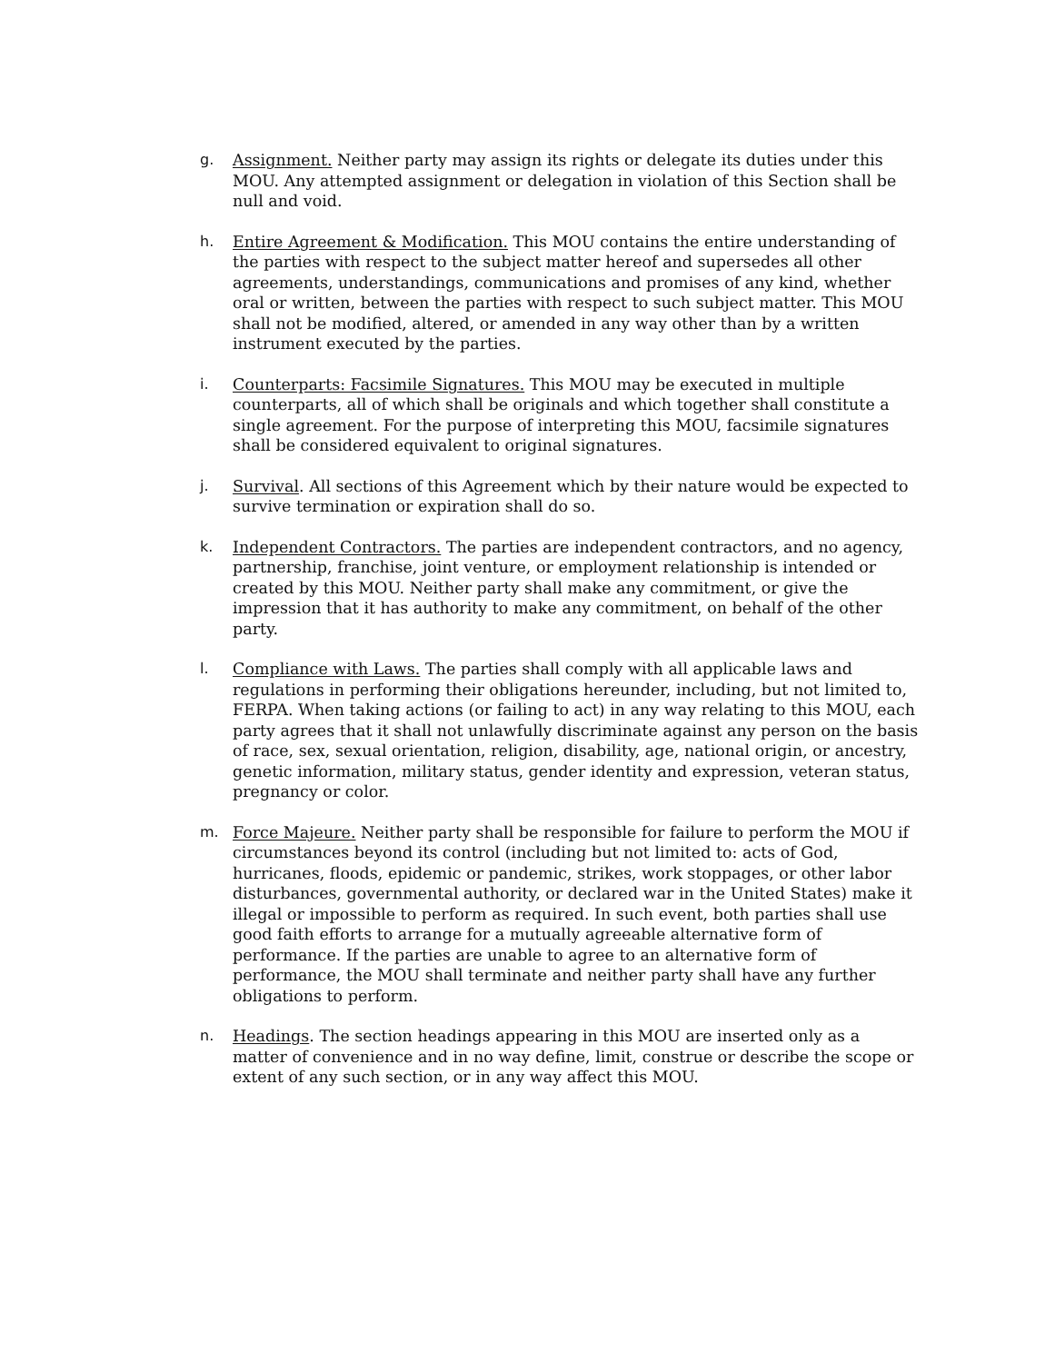g. Assignment. Neither party may assign its rights or delegate its duties under this MOU. Any attempted assignment or delegation in violation of this Section shall be null and void.
h. Entire Agreement & Modification. This MOU contains the entire understanding of the parties with respect to the subject matter hereof and supersedes all other agreements, understandings, communications and promises of any kind, whether oral or written, between the parties with respect to such subject matter. This MOU shall not be modified, altered, or amended in any way other than by a written instrument executed by the parties.
i. Counterparts: Facsimile Signatures. This MOU may be executed in multiple counterparts, all of which shall be originals and which together shall constitute a single agreement. For the purpose of interpreting this MOU, facsimile signatures shall be considered equivalent to original signatures.
j. Survival. All sections of this Agreement which by their nature would be expected to survive termination or expiration shall do so.
k. Independent Contractors. The parties are independent contractors, and no agency, partnership, franchise, joint venture, or employment relationship is intended or created by this MOU. Neither party shall make any commitment, or give the impression that it has authority to make any commitment, on behalf of the other party.
l. Compliance with Laws. The parties shall comply with all applicable laws and regulations in performing their obligations hereunder, including, but not limited to, FERPA. When taking actions (or failing to act) in any way relating to this MOU, each party agrees that it shall not unlawfully discriminate against any person on the basis of race, sex, sexual orientation, religion, disability, age, national origin, or ancestry, genetic information, military status, gender identity and expression, veteran status, pregnancy or color.
m. Force Majeure. Neither party shall be responsible for failure to perform the MOU if circumstances beyond its control (including but not limited to: acts of God, hurricanes, floods, epidemic or pandemic, strikes, work stoppages, or other labor disturbances, governmental authority, or declared war in the United States) make it illegal or impossible to perform as required. In such event, both parties shall use good faith efforts to arrange for a mutually agreeable alternative form of performance. If the parties are unable to agree to an alternative form of performance, the MOU shall terminate and neither party shall have any further obligations to perform.
n. Headings. The section headings appearing in this MOU are inserted only as a matter of convenience and in no way define, limit, construe or describe the scope or extent of any such section, or in any way affect this MOU.